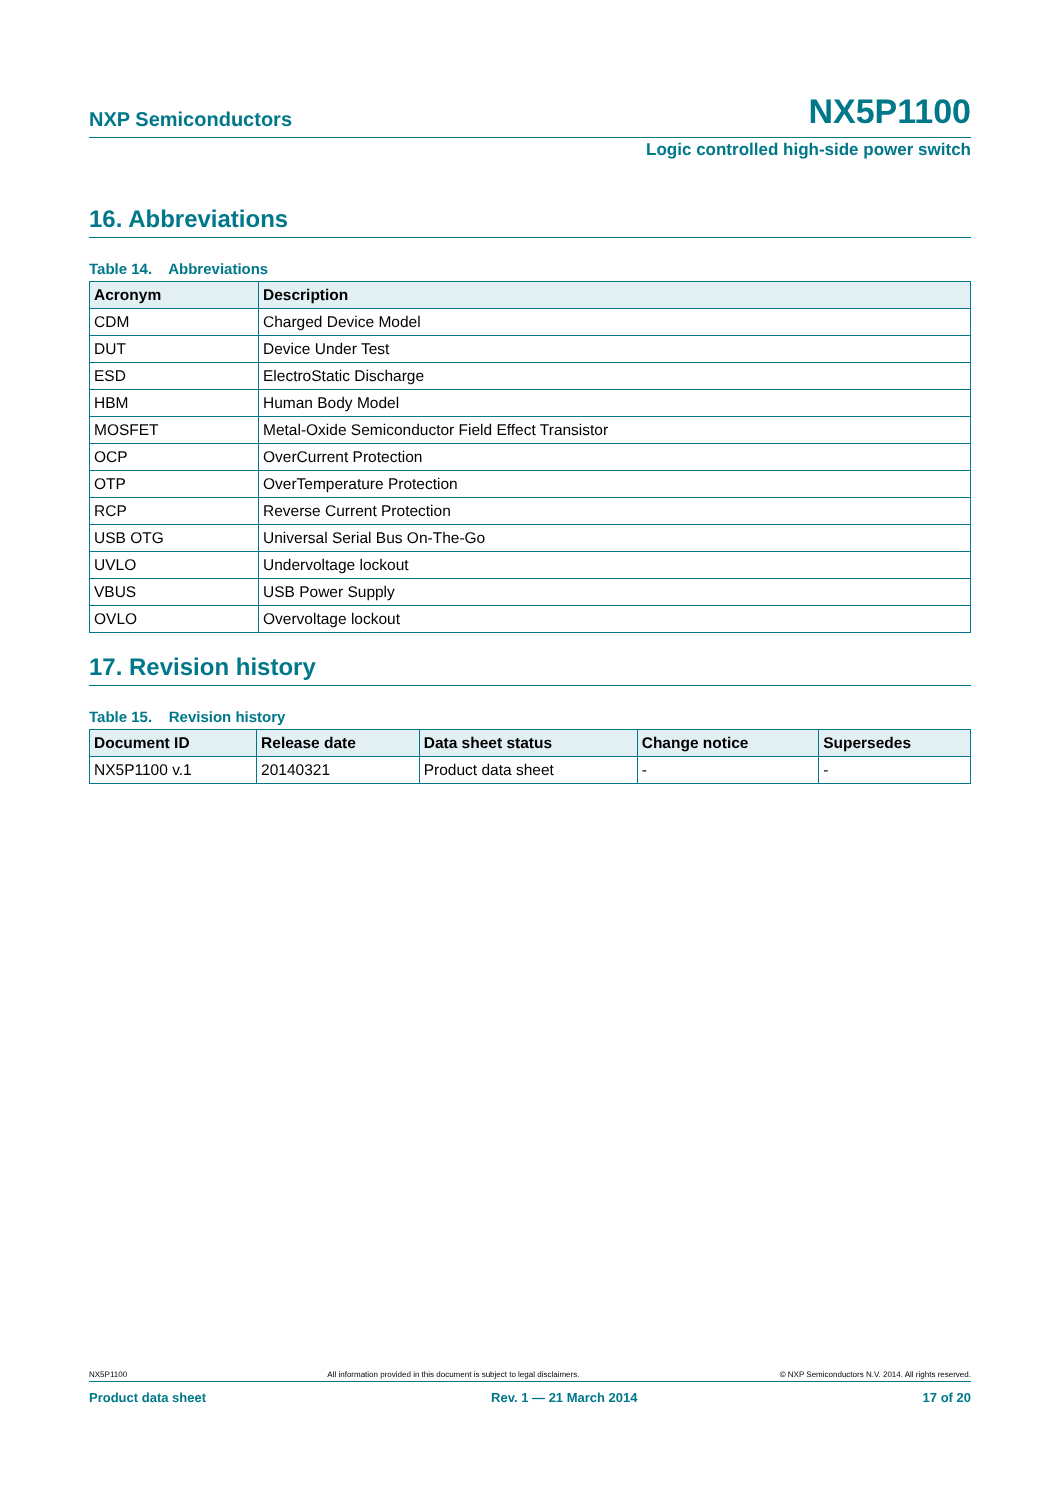NXP Semiconductors NX5P1100
Logic controlled high-side power switch
16. Abbreviations
Table 14. Abbreviations
| Acronym | Description |
| --- | --- |
| CDM | Charged Device Model |
| DUT | Device Under Test |
| ESD | ElectroStatic Discharge |
| HBM | Human Body Model |
| MOSFET | Metal-Oxide Semiconductor Field Effect Transistor |
| OCP | OverCurrent Protection |
| OTP | OverTemperature Protection |
| RCP | Reverse Current Protection |
| USB OTG | Universal Serial Bus On-The-Go |
| UVLO | Undervoltage lockout |
| VBUS | USB Power Supply |
| OVLO | Overvoltage lockout |
17. Revision history
Table 15. Revision history
| Document ID | Release date | Data sheet status | Change notice | Supersedes |
| --- | --- | --- | --- | --- |
| NX5P1100 v.1 | 20140321 | Product data sheet | - | - |
NX5P1100 All information provided in this document is subject to legal disclaimers. © NXP Semiconductors N.V. 2014. All rights reserved.
Product data sheet Rev. 1 — 21 March 2014 17 of 20